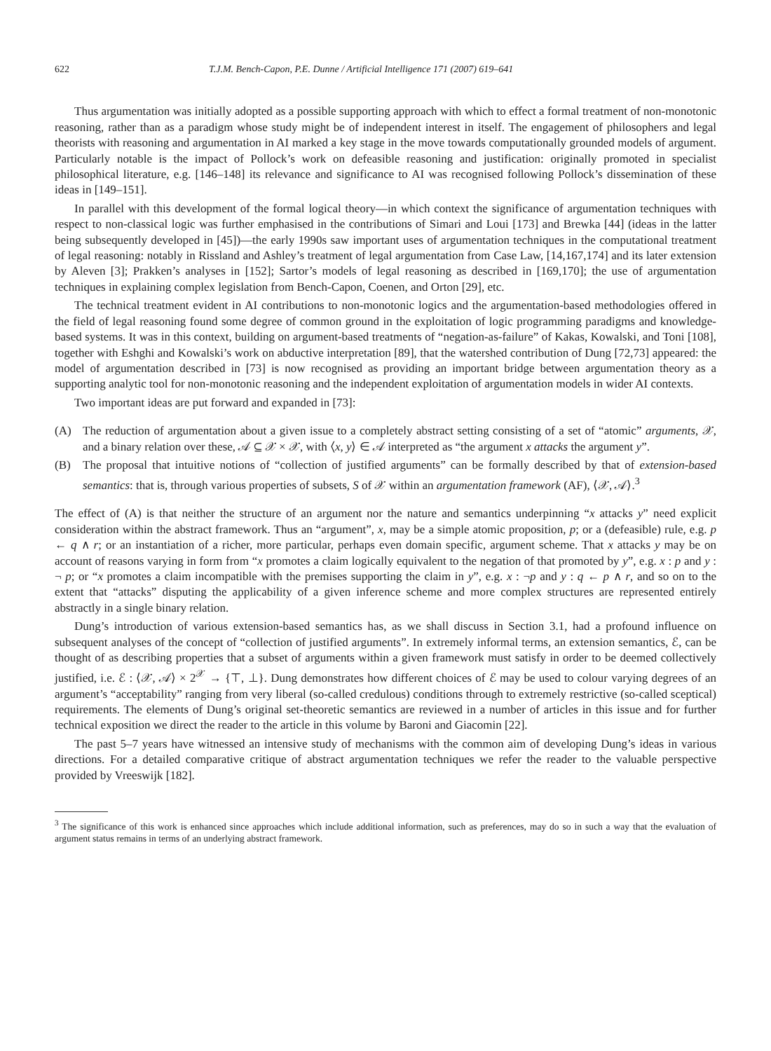622 T.J.M. Bench-Capon, P.E. Dunne / Artificial Intelligence 171 (2007) 619–641
Thus argumentation was initially adopted as a possible supporting approach with which to effect a formal treatment of non-monotonic reasoning, rather than as a paradigm whose study might be of independent interest in itself. The engagement of philosophers and legal theorists with reasoning and argumentation in AI marked a key stage in the move towards computationally grounded models of argument. Particularly notable is the impact of Pollock’s work on defeasible reasoning and justification: originally promoted in specialist philosophical literature, e.g. [146–148] its relevance and significance to AI was recognised following Pollock’s dissemination of these ideas in [149–151].
In parallel with this development of the formal logical theory—in which context the significance of argumentation techniques with respect to non-classical logic was further emphasised in the contributions of Simari and Loui [173] and Brewka [44] (ideas in the latter being subsequently developed in [45])—the early 1990s saw important uses of argumentation techniques in the computational treatment of legal reasoning: notably in Rissland and Ashley’s treatment of legal argumentation from Case Law, [14,167,174] and its later extension by Aleven [3]; Prakken’s analyses in [152]; Sartor’s models of legal reasoning as described in [169,170]; the use of argumentation techniques in explaining complex legislation from Bench-Capon, Coenen, and Orton [29], etc.
The technical treatment evident in AI contributions to non-monotonic logics and the argumentation-based methodologies offered in the field of legal reasoning found some degree of common ground in the exploitation of logic programming paradigms and knowledge-based systems. It was in this context, building on argument-based treatments of “negation-as-failure” of Kakas, Kowalski, and Toni [108], together with Eshghi and Kowalski’s work on abductive interpretation [89], that the watershed contribution of Dung [72,73] appeared: the model of argumentation described in [73] is now recognised as providing an important bridge between argumentation theory as a supporting analytic tool for non-monotonic reasoning and the independent exploitation of argumentation models in wider AI contexts.
Two important ideas are put forward and expanded in [73]:
(A) The reduction of argumentation about a given issue to a completely abstract setting consisting of a set of “atomic” arguments, 𝒳, and a binary relation over these, 𝒜 ⊆ 𝒳 × 𝒳, with ⟨x, y⟩ ∈ 𝒜 interpreted as “the argument x attacks the argument y”.
(B) The proposal that intuitive notions of “collection of justified arguments” can be formally described by that of extension-based semantics: that is, through various properties of subsets, S of 𝒳 within an argumentation framework (AF), ⟨𝒳, 𝒜⟩.<sup>3</sup>
The effect of (A) is that neither the structure of an argument nor the nature and semantics underpinning “x attacks y” need explicit consideration within the abstract framework. Thus an “argument”, x, may be a simple atomic proposition, p; or a (defeasible) rule, e.g. p ← q ∧ r; or an instantiation of a richer, more particular, perhaps even domain specific, argument scheme. That x attacks y may be on account of reasons varying in form from “x promotes a claim logically equivalent to the negation of that promoted by y”, e.g. x : p and y : ¬ p; or “x promotes a claim incompatible with the premises supporting the claim in y”, e.g. x : ¬p and y : q ← p ∧ r, and so on to the extent that “attacks” disputing the applicability of a given inference scheme and more complex structures are represented entirely abstractly in a single binary relation.
Dung’s introduction of various extension-based semantics has, as we shall discuss in Section 3.1, had a profound influence on subsequent analyses of the concept of “collection of justified arguments”. In extremely informal terms, an extension semantics, ℰ, can be thought of as describing properties that a subset of arguments within a given framework must satisfy in order to be deemed collectively justified, i.e. ℰ : ⟨𝒳, 𝒜⟩ × 2<sup>𝒳</sup> → {⊤, ⊥}. Dung demonstrates how different choices of ℰ may be used to colour varying degrees of an argument’s “acceptability” ranging from very liberal (so-called credulous) conditions through to extremely restrictive (so-called sceptical) requirements. The elements of Dung’s original set-theoretic semantics are reviewed in a number of articles in this issue and for further technical exposition we direct the reader to the article in this volume by Baroni and Giacomin [22].
The past 5–7 years have witnessed an intensive study of mechanisms with the common aim of developing Dung’s ideas in various directions. For a detailed comparative critique of abstract argumentation techniques we refer the reader to the valuable perspective provided by Vreeswijk [182].
<sup>3</sup> The significance of this work is enhanced since approaches which include additional information, such as preferences, may do so in such a way that the evaluation of argument status remains in terms of an underlying abstract framework.